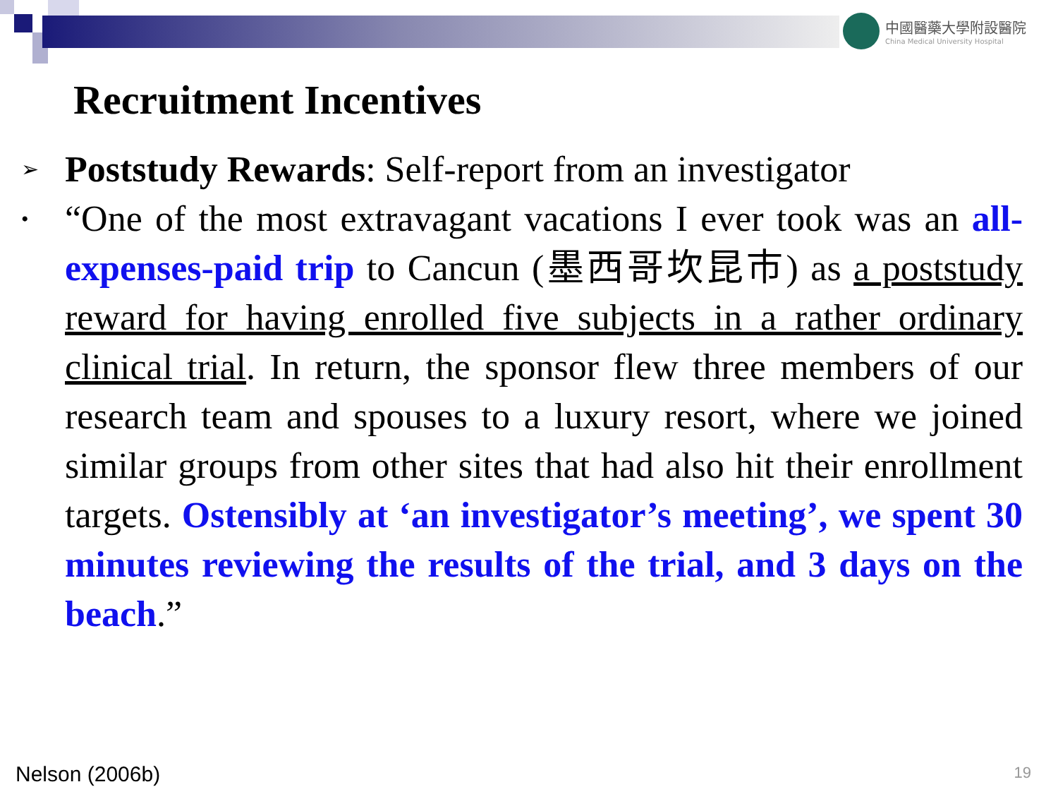中國醫藥大學附設醫院 China Medical University Hospital
Recruitment Incentives
➢
Poststudy Rewards: Self-report from an investigator
•
“One of the most extravagant vacations I ever took was an all-expenses-paid trip to Cancun (墨西哥坎昆市) as a poststudy reward for having enrolled five subjects in a rather ordinary clinical trial. In return, the sponsor flew three members of our research team and spouses to a luxury resort, where we joined similar groups from other sites that had also hit their enrollment targets. Ostensibly at ‘an investigator’s meeting’, we spent 30 minutes reviewing the results of the trial, and 3 days on the beach.”
Nelson (2006b) 19